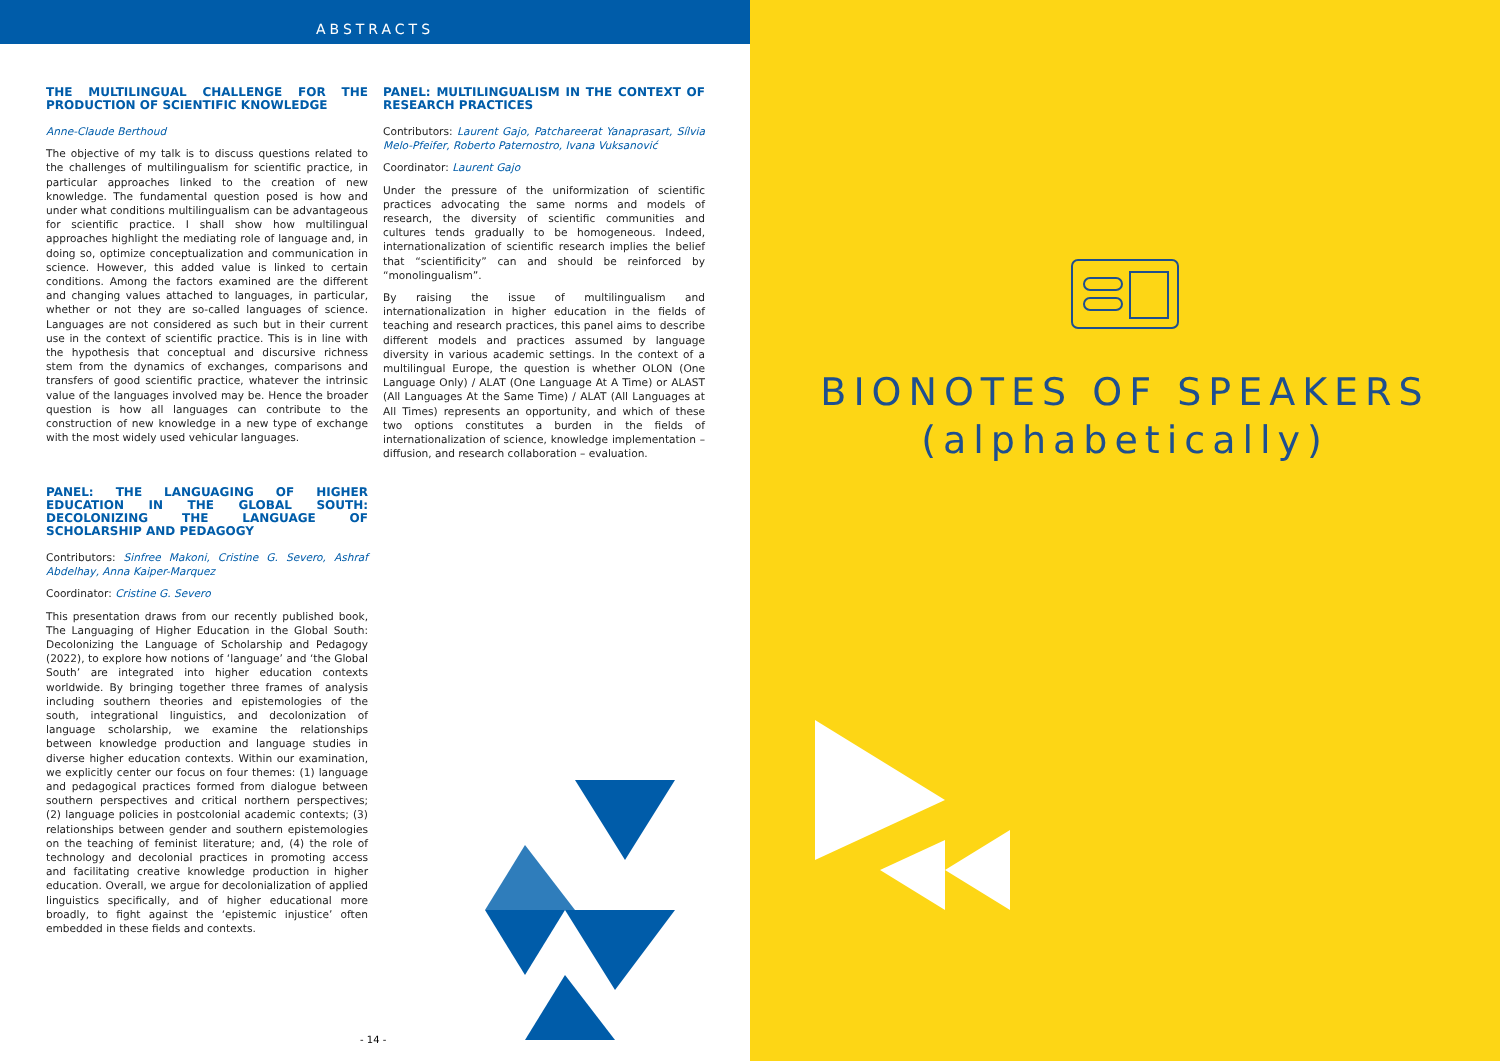ABSTRACTS
THE MULTILINGUAL CHALLENGE FOR THE PRODUCTION OF SCIENTIFIC KNOWLEDGE
Anne-Claude Berthoud
The objective of my talk is to discuss questions related to the challenges of multilingualism for scientific practice, in particular approaches linked to the creation of new knowledge. The fundamental question posed is how and under what conditions multilingualism can be advantageous for scientific practice. I shall show how multilingual approaches highlight the mediating role of language and, in doing so, optimize conceptualization and communication in science. However, this added value is linked to certain conditions. Among the factors examined are the different and changing values attached to languages, in particular, whether or not they are so-called languages of science. Languages are not considered as such but in their current use in the context of scientific practice. This is in line with the hypothesis that conceptual and discursive richness stem from the dynamics of exchanges, comparisons and transfers of good scientific practice, whatever the intrinsic value of the languages involved may be. Hence the broader question is how all languages can contribute to the construction of new knowledge in a new type of exchange with the most widely used vehicular languages.
PANEL: THE LANGUAGING OF HIGHER EDUCATION IN THE GLOBAL SOUTH: DECOLONIZING THE LANGUAGE OF SCHOLARSHIP AND PEDAGOGY
Contributors: Sinfree Makoni, Cristine G. Severo, Ashraf Abdelhay, Anna Kaiper-Marquez
Coordinator: Cristine G. Severo
This presentation draws from our recently published book, The Languaging of Higher Education in the Global South: Decolonizing the Language of Scholarship and Pedagogy (2022), to explore how notions of ‘language’ and ‘the Global South’ are integrated into higher education contexts worldwide. By bringing together three frames of analysis including southern theories and epistemologies of the south, integrational linguistics, and decolonization of language scholarship, we examine the relationships between knowledge production and language studies in diverse higher education contexts. Within our examination, we explicitly center our focus on four themes: (1) language and pedagogical practices formed from dialogue between southern perspectives and critical northern perspectives; (2) language policies in postcolonial academic contexts; (3) relationships between gender and southern epistemologies on the teaching of feminist literature; and, (4) the role of technology and decolonial practices in promoting access and facilitating creative knowledge production in higher education. Overall, we argue for decolonialization of applied linguistics specifically, and of higher educational more broadly, to fight against the ‘epistemic injustice’ often embedded in these fields and contexts.
PANEL: MULTILINGUALISM IN THE CONTEXT OF RESEARCH PRACTICES
Contributors: Laurent Gajo, Patchareerat Yanaprasart, Sílvia Melo-Pfeifer, Roberto Paternostro, Ivana Vuksanović
Coordinator: Laurent Gajo
Under the pressure of the uniformization of scientific practices advocating the same norms and models of research, the diversity of scientific communities and cultures tends gradually to be homogeneous. Indeed, internationalization of scientific research implies the belief that “scientificity” can and should be reinforced by “monolingualism”.
By raising the issue of multilingualism and internationalization in higher education in the fields of teaching and research practices, this panel aims to describe different models and practices assumed by language diversity in various academic settings. In the context of a multilingual Europe, the question is whether OLON (One Language Only) / ALAT (One Language At A Time) or ALAST (All Languages At the Same Time) / ALAT (All Languages at All Times) represents an opportunity, and which of these two options constitutes a burden in the fields of internationalization of science, knowledge implementation – diffusion, and research collaboration – evaluation.
- 14 -
BIONOTES OF SPEAKERS
(alphabetically)